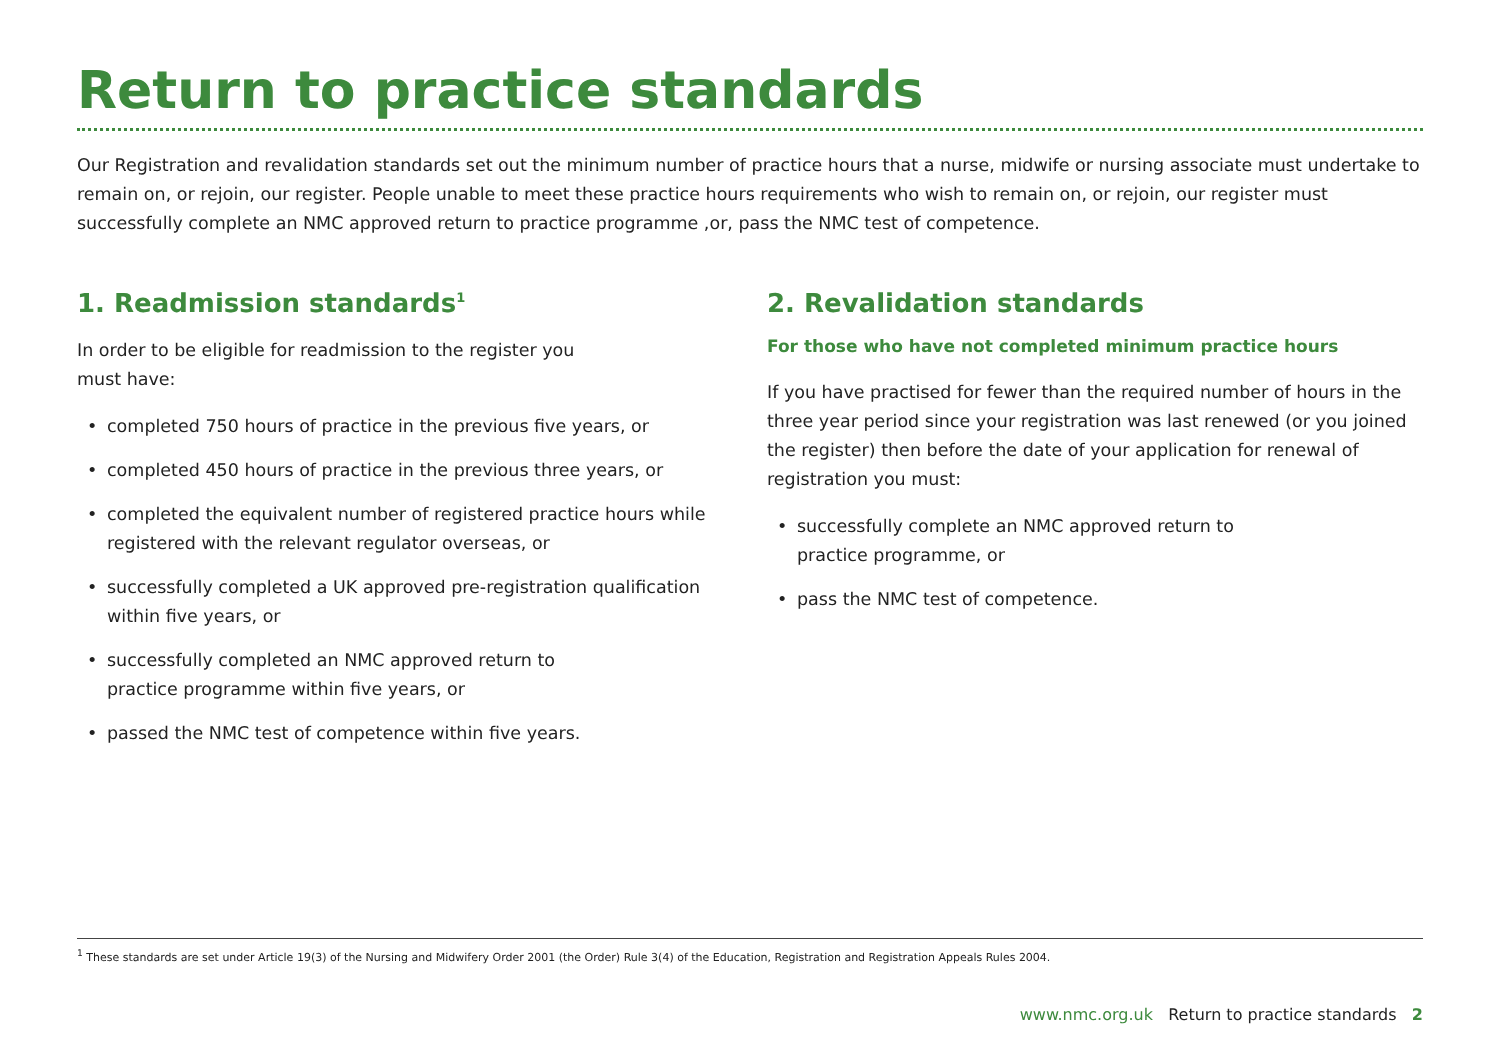Return to practice standards
Our Registration and revalidation standards set out the minimum number of practice hours that a nurse, midwife or nursing associate must undertake to remain on, or rejoin, our register. People unable to meet these practice hours requirements who wish to remain on, or rejoin, our register must successfully complete an NMC approved return to practice programme ,or, pass the NMC test of competence.
1. Readmission standards<sup>1</sup>
In order to be eligible for readmission to the register you
must have:
• completed 750 hours of practice in the previous five years, or
• completed 450 hours of practice in the previous three years, or
• completed the equivalent number of registered practice hours while registered with the relevant regulator overseas, or
• successfully completed a UK approved pre-registration qualification within five years, or
• successfully completed an NMC approved return to
practice programme within five years, or
• passed the NMC test of competence within five years.
2. Revalidation standards
For those who have not completed minimum practice hours
If you have practised for fewer than the required number of hours in the three year period since your registration was last renewed (or you joined the register) then before the date of your application for renewal of registration you must:
• successfully complete an NMC approved return to
practice programme, or
• pass the NMC test of competence.
<sup>1</sup> These standards are set under Article 19(3) of the Nursing and Midwifery Order 2001 (the Order) Rule 3(4) of the Education, Registration and Registration Appeals Rules 2004.
www.nmc.org.uk Return to practice standards 2